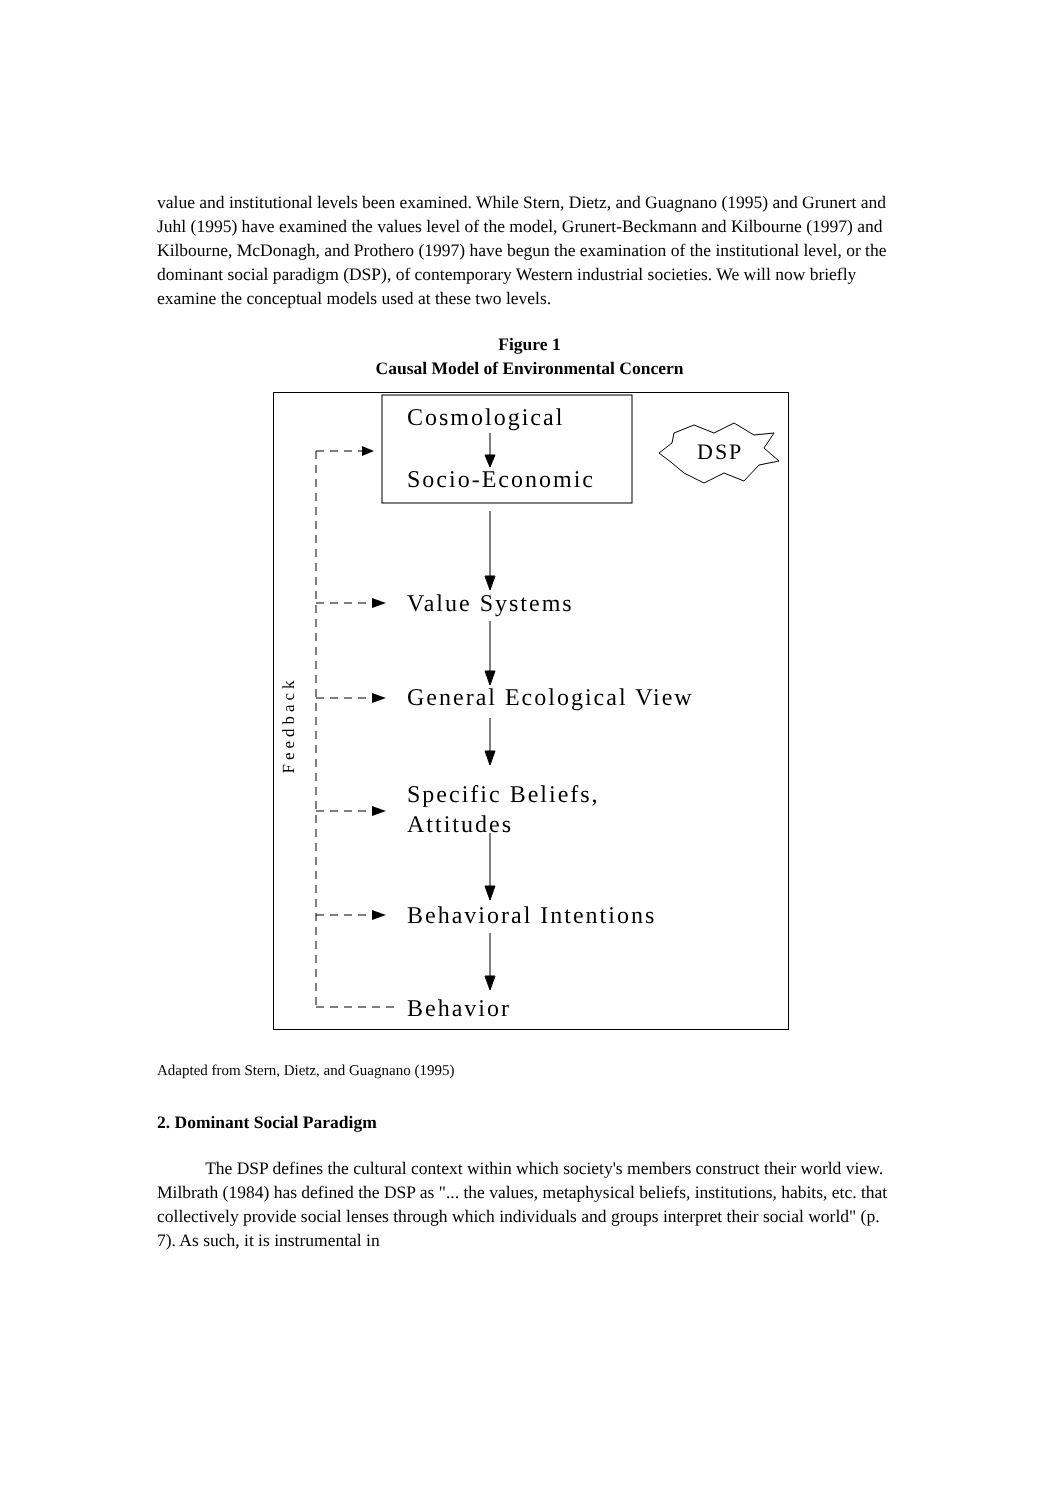value and institutional levels been examined. While Stern, Dietz, and Guagnano (1995) and Grunert and Juhl (1995) have examined the values level of the model, Grunert-Beckmann and Kilbourne (1997) and Kilbourne, McDonagh, and Prothero (1997) have begun the examination of the institutional level, or the dominant social paradigm (DSP), of contemporary Western industrial societies. We will now briefly examine the conceptual models used at these two levels.
Figure 1
Causal Model of Environmental Concern
Cosmological
Socio-Economic
DSP
Value Systems
General Ecological View
Specific Beliefs,
Attitudes
Behavioral Intentions
Behavior
Feedback
Adapted from Stern, Dietz, and Guagnano (1995)
2. Dominant Social Paradigm
The DSP defines the cultural context within which society's members construct their world view. Milbrath (1984) has defined the DSP as "... the values, metaphysical beliefs, institutions, habits, etc. that collectively provide social lenses through which individuals and groups interpret their social world" (p. 7). As such, it is instrumental in